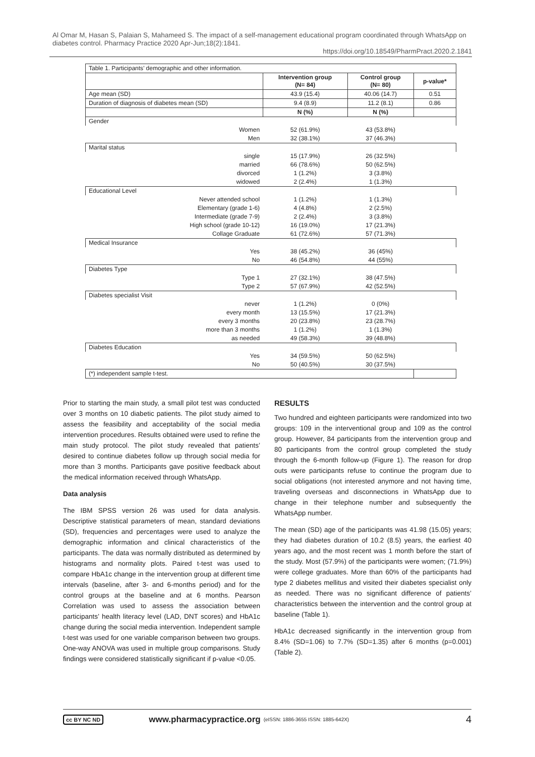Al Omar M, Hasan S, Palaian S, Mahameed S. The impact of a self-management educational program coordinated through WhatsApp on diabetes control. Pharmacy Practice 2020 Apr-Jun;18(2):1841.
https://doi.org/10.18549/PharmPract.2020.2.1841
| Table 1. Participants’ demographic and other information. | | | |
| | Intervention group (N= 84) | Control group (N= 80) | p-value* |
| Age mean (SD) | 43.9 (15.4) | 40.06 (14.7) | 0.51 |
| Duration of diagnosis of diabetes mean (SD) | 9.4 (8.9) | 11.2 (8.1) | 0.86 |
| | N (%) | N (%) | |
| Gender | | | |
| Women | 52 (61.9%) | 43 (53.8%) | |
| Men | 32 (38.1%) | 37 (46.3%) | |
| Marital status | | | |
| single | 15 (17.9%) | 26 (32.5%) | |
| married | 66 (78.6%) | 50 (62.5%) | |
| divorced | 1 (1.2%) | 3 (3.8%) | |
| widowed | 2 (2.4%) | 1 (1.3%) | |
| Educational Level | | | |
| Never attended school | 1 (1.2%) | 1 (1.3%) | |
| Elementary (grade 1-6) | 4 (4.8%) | 2 (2.5%) | |
| Intermediate (grade 7-9) | 2 (2.4%) | 3 (3.8%) | |
| High school (grade 10-12) | 16 (19.0%) | 17 (21.3%) | |
| Collage Graduate | 61 (72.6%) | 57 (71.3%) | |
| Medical Insurance | | | |
| Yes | 38 (45.2%) | 36 (45%) | |
| No | 46 (54.8%) | 44 (55%) | |
| Diabetes Type | | | |
| Type 1 | 27 (32.1%) | 38 (47.5%) | |
| Type 2 | 57 (67.9%) | 42 (52.5%) | |
| Diabetes specialist Visit | | | |
| never | 1 (1.2%) | 0 (0%) | |
| every month | 13 (15.5%) | 17 (21.3%) | |
| every 3 months | 20 (23.8%) | 23 (28.7%) | |
| more than 3 months | 1 (1.2%) | 1 (1.3%) | |
| as needed | 49 (58.3%) | 39 (48.8%) | |
| Diabetes Education | | | |
| Yes | 34 (59.5%) | 50 (62.5%) | |
| No | 50 (40.5%) | 30 (37.5%) | |
| (*) independent sample t-test. | | | |
Prior to starting the main study, a small pilot test was conducted over 3 months on 10 diabetic patients. The pilot study aimed to assess the feasibility and acceptability of the social media intervention procedures. Results obtained were used to refine the main study protocol. The pilot study revealed that patients’ desired to continue diabetes follow up through social media for more than 3 months. Participants gave positive feedback about the medical information received through WhatsApp.
Data analysis
The IBM SPSS version 26 was used for data analysis. Descriptive statistical parameters of mean, standard deviations (SD), frequencies and percentages were used to analyze the demographic information and clinical characteristics of the participants. The data was normally distributed as determined by histograms and normality plots. Paired t-test was used to compare HbA1c change in the intervention group at different time intervals (baseline, after 3- and 6-months period) and for the control groups at the baseline and at 6 months. Pearson Correlation was used to assess the association between participants’ health literacy level (LAD, DNT scores) and HbA1c change during the social media intervention. Independent sample t-test was used for one variable comparison between two groups. One-way ANOVA was used in multiple group comparisons. Study findings were considered statistically significant if p-value <0.05.
RESULTS
Two hundred and eighteen participants were randomized into two groups: 109 in the interventional group and 109 as the control group. However, 84 participants from the intervention group and 80 participants from the control group completed the study through the 6-month follow-up (Figure 1). The reason for drop outs were participants refuse to continue the program due to social obligations (not interested anymore and not having time, traveling overseas and disconnections in WhatsApp due to change in their telephone number and subsequently the WhatsApp number.
The mean (SD) age of the participants was 41.98 (15.05) years; they had diabetes duration of 10.2 (8.5) years, the earliest 40 years ago, and the most recent was 1 month before the start of the study. Most (57.9%) of the participants were women; (71.9%) were college graduates. More than 60% of the participants had type 2 diabetes mellitus and visited their diabetes specialist only as needed. There was no significant difference of patients’ characteristics between the intervention and the control group at baseline (Table 1).
HbA1c decreased significantly in the intervention group from 8.4% (SD=1.06) to 7.7% (SD=1.35) after 6 months (p=0.001) (Table 2).
cc BY NC ND www.pharmacypractice.org (eISSN: 1886-3655 ISSN: 1885-642X) 4